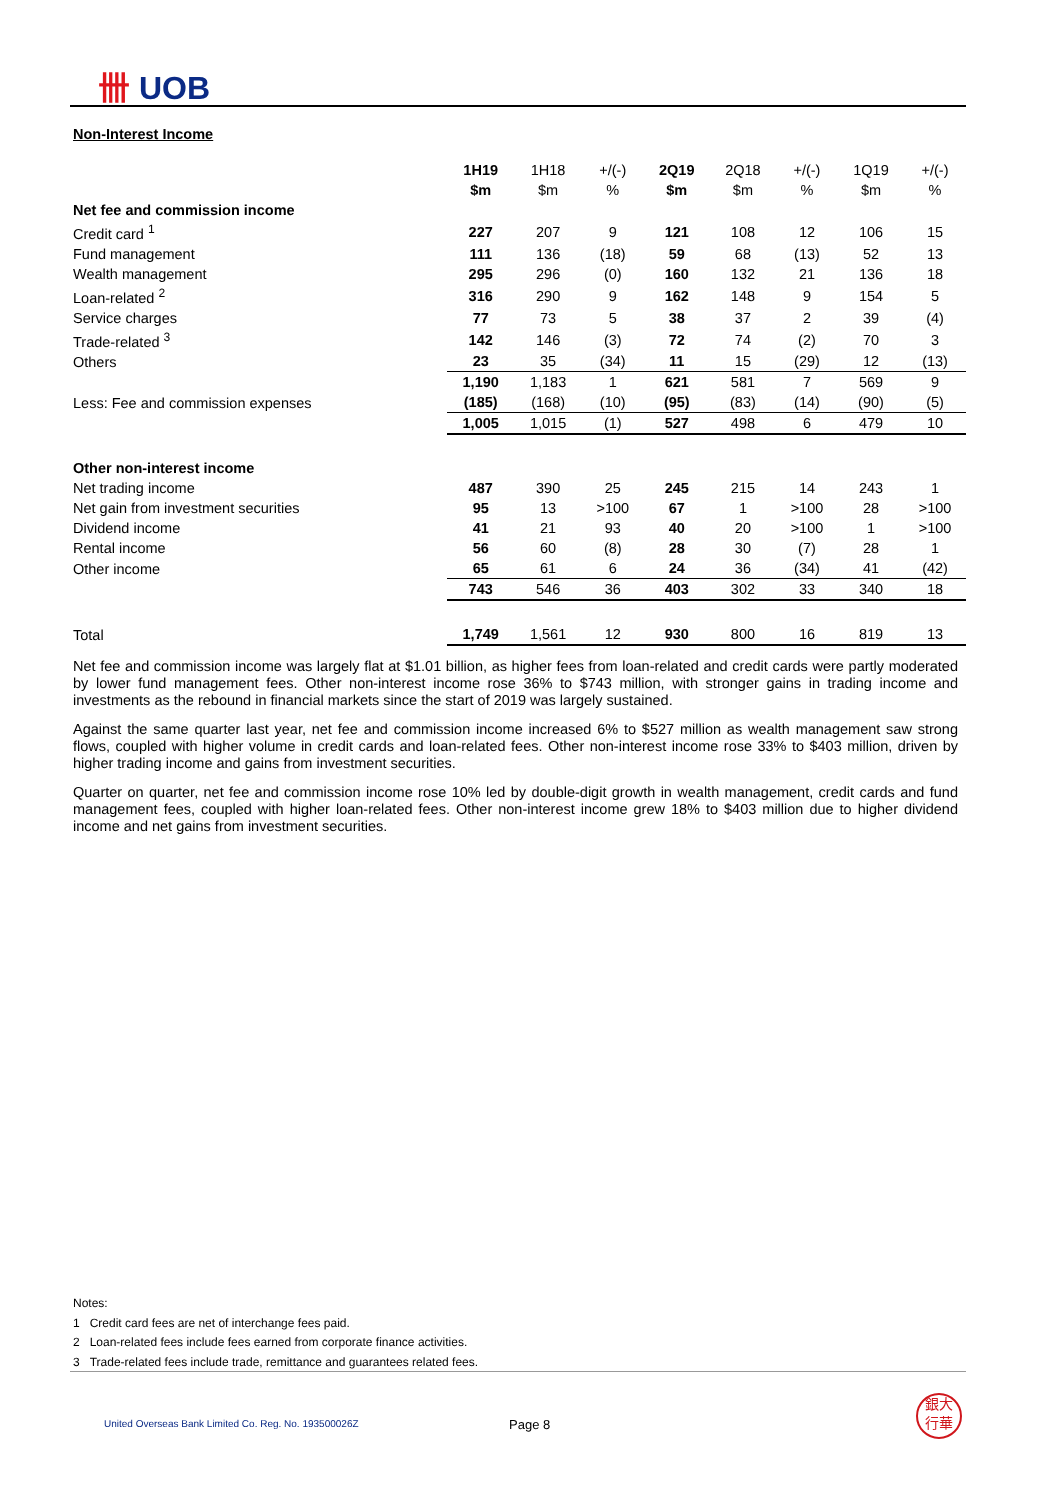卌 UOB
Non-Interest Income
| | 1H19 | 1H18 | +/(-) | 2Q19 | 2Q18 | +/(-) | 1Q19 | +/(-) |
| | $m | $m | % | $m | $m | % | $m | % |
| Net fee and commission income | | | | | | | | |
| Credit card <sup>1</sup> | 227 | 207 | 9 | 121 | 108 | 12 | 106 | 15 |
| Fund management | 111 | 136 | (18) | 59 | 68 | (13) | 52 | 13 |
| Wealth management | 295 | 296 | (0) | 160 | 132 | 21 | 136 | 18 |
| Loan-related <sup>2</sup> | 316 | 290 | 9 | 162 | 148 | 9 | 154 | 5 |
| Service charges | 77 | 73 | 5 | 38 | 37 | 2 | 39 | (4) |
| Trade-related <sup>3</sup> | 142 | 146 | (3) | 72 | 74 | (2) | 70 | 3 |
| Others | 23 | 35 | (34) | 11 | 15 | (29) | 12 | (13) |
| | 1,190 | 1,183 | 1 | 621 | 581 | 7 | 569 | 9 |
| Less: Fee and commission expenses | (185) | (168) | (10) | (95) | (83) | (14) | (90) | (5) |
| | 1,005 | 1,015 | (1) | 527 | 498 | 6 | 479 | 10 |
| Other non-interest income | | | | | | | | |
| Net trading income | 487 | 390 | 25 | 245 | 215 | 14 | 243 | 1 |
| Net gain from investment securities | 95 | 13 | >100 | 67 | 1 | >100 | 28 | >100 |
| Dividend income | 41 | 21 | 93 | 40 | 20 | >100 | 1 | >100 |
| Rental income | 56 | 60 | (8) | 28 | 30 | (7) | 28 | 1 |
| Other income | 65 | 61 | 6 | 24 | 36 | (34) | 41 | (42) |
| | 743 | 546 | 36 | 403 | 302 | 33 | 340 | 18 |
| Total | 1,749 | 1,561 | 12 | 930 | 800 | 16 | 819 | 13 |
Net fee and commission income was largely flat at $1.01 billion, as higher fees from loan-related and credit cards were partly moderated by lower fund management fees. Other non-interest income rose 36% to $743 million, with stronger gains in trading income and investments as the rebound in financial markets since the start of 2019 was largely sustained.
Against the same quarter last year, net fee and commission income increased 6% to $527 million as wealth management saw strong flows, coupled with higher volume in credit cards and loan-related fees. Other non-interest income rose 33% to $403 million, driven by higher trading income and gains from investment securities.
Quarter on quarter, net fee and commission income rose 10% led by double-digit growth in wealth management, credit cards and fund management fees, coupled with higher loan-related fees. Other non-interest income grew 18% to $403 million due to higher dividend income and net gains from investment securities.
Notes:
1 Credit card fees are net of interchange fees paid.
2 Loan-related fees include fees earned from corporate finance activities.
3 Trade-related fees include trade, remittance and guarantees related fees.
United Overseas Bank Limited Co. Reg. No. 193500026Z
Page 8
銀大
行華